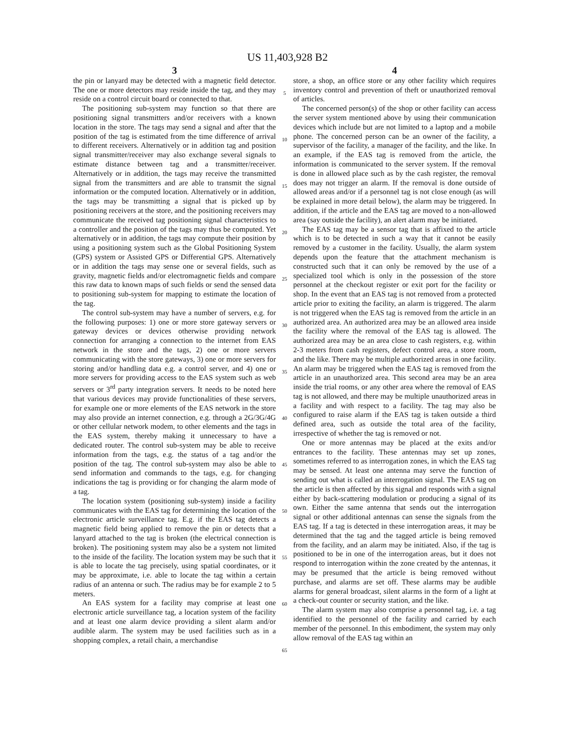US 11,403,928 B2
3
the pin or lanyard may be detected with a magnetic field detector. The one or more detectors may reside inside the tag, and they may reside on a control circuit board or connected to that.
The positioning sub-system may function so that there are positioning signal transmitters and/or receivers with a known location in the store. The tags may send a signal and after that the position of the tag is estimated from the time difference of arrival to different receivers. Alternatively or in addition tag and position signal transmitter/receiver may also exchange several signals to estimate distance between tag and a transmitter/receiver. Alternatively or in addition, the tags may receive the transmitted signal from the transmitters and are able to transmit the signal information or the computed location. Alternatively or in addition, the tags may be transmitting a signal that is picked up by positioning receivers at the store, and the positioning receivers may communicate the received tag positioning signal characteristics to a controller and the position of the tags may thus be computed. Yet alternatively or in addition, the tags may compute their position by using a positioning system such as the Global Positioning System (GPS) system or Assisted GPS or Differential GPS. Alternatively or in addition the tags may sense one or several fields, such as gravity, magnetic fields and/or electromagnetic fields and compare this raw data to known maps of such fields or send the sensed data to positioning sub-system for mapping to estimate the location of the tag.
The control sub-system may have a number of servers, e.g. for the following purposes: 1) one or more store gateway servers or gateway devices or devices otherwise providing network connection for arranging a connection to the internet from EAS network in the store and the tags, 2) one or more servers communicating with the store gateways, 3) one or more servers for storing and/or handling data e.g. a control server, and 4) one or more servers for providing access to the EAS system such as web servers or 3<sup>rd</sup> party integration servers. It needs to be noted here that various devices may provide functionalities of these servers, for example one or more elements of the EAS network in the store may also provide an internet connection, e.g. through a 2G/3G/4G or other cellular network modem, to other elements and the tags in the EAS system, thereby making it unnecessary to have a dedicated router. The control sub-system may be able to receive information from the tags, e.g. the status of a tag and/or the position of the tag. The control sub-system may also be able to send information and commands to the tags, e.g. for changing indications the tag is providing or for changing the alarm mode of a tag.
The location system (positioning sub-system) inside a facility communicates with the EAS tag for determining the location of the electronic article surveillance tag. E.g. if the EAS tag detects a magnetic field being applied to remove the pin or detects that a lanyard attached to the tag is broken (the electrical connection is broken). The positioning system may also be a system not limited to the inside of the facility. The location system may be such that it is able to locate the tag precisely, using spatial coordinates, or it may be approximate, i.e. able to locate the tag within a certain radius of an antenna or such. The radius may be for example 2 to 5 meters.
An EAS system for a facility may comprise at least one electronic article surveillance tag, a location system of the facility and at least one alarm device providing a silent alarm and/or audible alarm. The system may be used facilities such as in a shopping complex, a retail chain, a merchandise
5
10
15
20
25
30
35
40
45
50
55
60
65
4
store, a shop, an office store or any other facility which requires inventory control and prevention of theft or unauthorized removal of articles.
The concerned person(s) of the shop or other facility can access the server system mentioned above by using their communication devices which include but are not limited to a laptop and a mobile phone. The concerned person can be an owner of the facility, a supervisor of the facility, a manager of the facility, and the like. In an example, if the EAS tag is removed from the article, the information is communicated to the server system. If the removal is done in allowed place such as by the cash register, the removal does may not trigger an alarm. If the removal is done outside of allowed areas and/or if a personnel tag is not close enough (as will be explained in more detail below), the alarm may be triggered. In addition, if the article and the EAS tag are moved to a non-allowed area (say outside the facility), an alert alarm may be initiated.
The EAS tag may be a sensor tag that is affixed to the article which is to be detected in such a way that it cannot be easily removed by a customer in the facility. Usually, the alarm system depends upon the feature that the attachment mechanism is constructed such that it can only be removed by the use of a specialized tool which is only in the possession of the store personnel at the checkout register or exit port for the facility or shop. In the event that an EAS tag is not removed from a protected article prior to exiting the facility, an alarm is triggered. The alarm is not triggered when the EAS tag is removed from the article in an authorized area. An authorized area may be an allowed area inside the facility where the removal of the EAS tag is allowed. The authorized area may be an area close to cash registers, e.g. within 2-3 meters from cash registers, defect control area, a store room, and the like. There may be multiple authorized areas in one facility. An alarm may be triggered when the EAS tag is removed from the article in an unauthorized area. This second area may be an area inside the trial rooms, or any other area where the removal of EAS tag is not allowed, and there may be multiple unauthorized areas in a facility and with respect to a facility. The tag may also be configured to raise alarm if the EAS tag is taken outside a third defined area, such as outside the total area of the facility, irrespective of whether the tag is removed or not.
One or more antennas may be placed at the exits and/or entrances to the facility. These antennas may set up zones, sometimes referred to as interrogation zones, in which the EAS tag may be sensed. At least one antenna may serve the function of sending out what is called an interrogation signal. The EAS tag on the article is then affected by this signal and responds with a signal either by back-scattering modulation or producing a signal of its own. Either the same antenna that sends out the interrogation signal or other additional antennas can sense the signals from the EAS tag. If a tag is detected in these interrogation areas, it may be determined that the tag and the tagged article is being removed from the facility, and an alarm may be initiated. Also, if the tag is positioned to be in one of the interrogation areas, but it does not respond to interrogation within the zone created by the antennas, it may be presumed that the article is being removed without purchase, and alarms are set off. These alarms may be audible alarms for general broadcast, silent alarms in the form of a light at a check-out counter or security station, and the like.
The alarm system may also comprise a personnel tag, i.e. a tag identified to the personnel of the facility and carried by each member of the personnel. In this embodiment, the system may only allow removal of the EAS tag within an